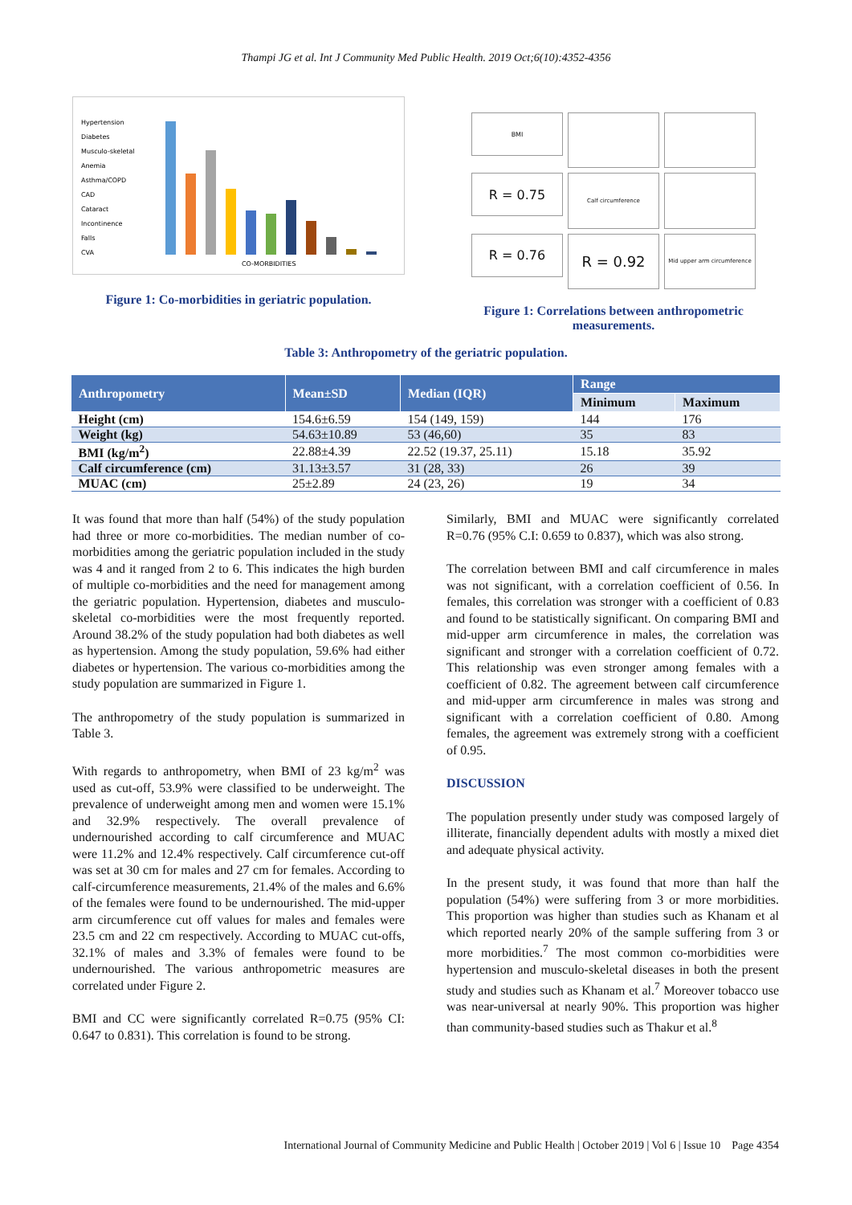Thampi JG et al. Int J Community Med Public Health. 2019 Oct;6(10):4352-4356
Hypertension
Diabetes
Musculo-skeletal
Anemia
Asthma/COPD
CAD
Cataract
Incontinence
Falls
CVA
CO-MORBIDITIES
Figure 1: Co-morbidities in geriatric population.
BMI
R = 0.75
Calf circumference
R = 0.76
R = 0.92
Mid upper arm circumference
Figure 1: Correlations between anthropometric measurements.
Table 3: Anthropometry of the geriatric population.
| Anthropometry | Mean±SD | Median (IQR) | Range | |
| --- | --- | --- | --- | --- |
| | | | Minimum | Maximum |
| Height (cm) | 154.6±6.59 | 154 (149, 159) | 144 | 176 |
| Weight (kg) | 54.63±10.89 | 53 (46,60) | 35 | 83 |
| BMI (kg/m<sup>2</sup>) | 22.88±4.39 | 22.52 (19.37, 25.11) | 15.18 | 35.92 |
| Calf circumference (cm) | 31.13±3.57 | 31 (28, 33) | 26 | 39 |
| MUAC (cm) | 25±2.89 | 24 (23, 26) | 19 | 34 |
It was found that more than half (54%) of the study population had three or more co-morbidities. The median number of co-morbidities among the geriatric population included in the study was 4 and it ranged from 2 to 6. This indicates the high burden of multiple co-morbidities and the need for management among the geriatric population. Hypertension, diabetes and musculo-skeletal co-morbidities were the most frequently reported. Around 38.2% of the study population had both diabetes as well as hypertension. Among the study population, 59.6% had either diabetes or hypertension. The various co-morbidities among the study population are summarized in Figure 1.
The anthropometry of the study population is summarized in Table 3.
With regards to anthropometry, when BMI of 23 kg/m<sup>2</sup> was used as cut-off, 53.9% were classified to be underweight. The prevalence of underweight among men and women were 15.1% and 32.9% respectively. The overall prevalence of undernourished according to calf circumference and MUAC were 11.2% and 12.4% respectively. Calf circumference cut-off was set at 30 cm for males and 27 cm for females. According to calf-circumference measurements, 21.4% of the males and 6.6% of the females were found to be undernourished. The mid-upper arm circumference cut off values for males and females were 23.5 cm and 22 cm respectively. According to MUAC cut-offs, 32.1% of males and 3.3% of females were found to be undernourished. The various anthropometric measures are correlated under Figure 2.
BMI and CC were significantly correlated R=0.75 (95% CI: 0.647 to 0.831). This correlation is found to be strong.
Similarly, BMI and MUAC were significantly correlated R=0.76 (95% C.I: 0.659 to 0.837), which was also strong.
The correlation between BMI and calf circumference in males was not significant, with a correlation coefficient of 0.56. In females, this correlation was stronger with a coefficient of 0.83 and found to be statistically significant. On comparing BMI and mid-upper arm circumference in males, the correlation was significant and stronger with a correlation coefficient of 0.72. This relationship was even stronger among females with a coefficient of 0.82. The agreement between calf circumference and mid-upper arm circumference in males was strong and significant with a correlation coefficient of 0.80. Among females, the agreement was extremely strong with a coefficient of 0.95.
DISCUSSION
The population presently under study was composed largely of illiterate, financially dependent adults with mostly a mixed diet and adequate physical activity.
In the present study, it was found that more than half the population (54%) were suffering from 3 or more morbidities. This proportion was higher than studies such as Khanam et al which reported nearly 20% of the sample suffering from 3 or more morbidities.<sup>7</sup> The most common co-morbidities were hypertension and musculo-skeletal diseases in both the present study and studies such as Khanam et al.<sup>7</sup> Moreover tobacco use was near-universal at nearly 90%. This proportion was higher than community-based studies such as Thakur et al.<sup>8</sup>
International Journal of Community Medicine and Public Health | October 2019 | Vol 6 | Issue 10 Page 4354